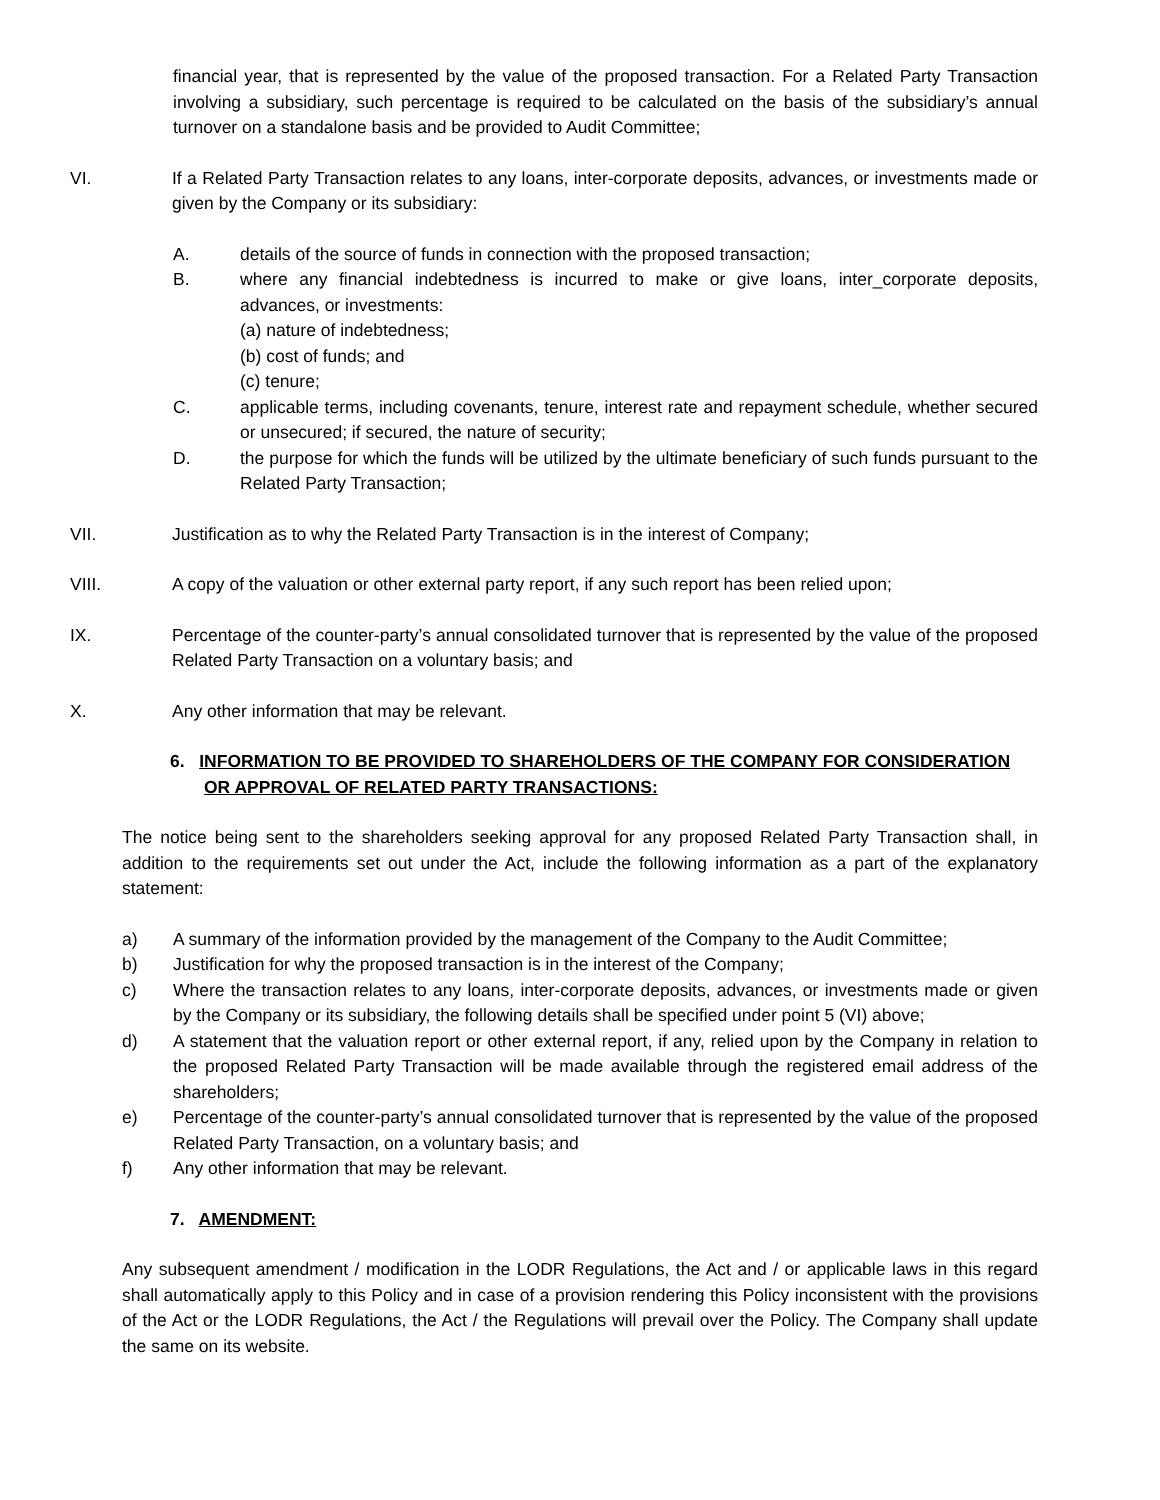financial year, that is represented by the value of the proposed transaction. For a Related Party Transaction involving a subsidiary, such percentage is required to be calculated on the basis of the subsidiary’s annual turnover on a standalone basis and be provided to Audit Committee;
VI. If a Related Party Transaction relates to any loans, inter-corporate deposits, advances, or investments made or given by the Company or its subsidiary:
A. details of the source of funds in connection with the proposed transaction;
B. where any financial indebtedness is incurred to make or give loans, inter_corporate deposits, advances, or investments:
(a) nature of indebtedness;
(b) cost of funds; and
(c) tenure;
C. applicable terms, including covenants, tenure, interest rate and repayment schedule, whether secured or unsecured; if secured, the nature of security;
D. the purpose for which the funds will be utilized by the ultimate beneficiary of such funds pursuant to the Related Party Transaction;
VII. Justification as to why the Related Party Transaction is in the interest of Company;
VIII. A copy of the valuation or other external party report, if any such report has been relied upon;
IX. Percentage of the counter-party’s annual consolidated turnover that is represented by the value of the proposed Related Party Transaction on a voluntary basis; and
X. Any other information that may be relevant.
6. INFORMATION TO BE PROVIDED TO SHAREHOLDERS OF THE COMPANY FOR CONSIDERATION
OR APPROVAL OF RELATED PARTY TRANSACTIONS:
The notice being sent to the shareholders seeking approval for any proposed Related Party Transaction shall, in addition to the requirements set out under the Act, include the following information as a part of the explanatory statement:
a) A summary of the information provided by the management of the Company to the Audit Committee;
b) Justification for why the proposed transaction is in the interest of the Company;
c) Where the transaction relates to any loans, inter-corporate deposits, advances, or investments made or given by the Company or its subsidiary, the following details shall be specified under point 5 (VI) above;
d) A statement that the valuation report or other external report, if any, relied upon by the Company in relation to the proposed Related Party Transaction will be made available through the registered email address of the shareholders;
e) Percentage of the counter-party’s annual consolidated turnover that is represented by the value of the proposed Related Party Transaction, on a voluntary basis; and
f) Any other information that may be relevant.
7. AMENDMENT:
Any subsequent amendment / modification in the LODR Regulations, the Act and / or applicable laws in this regard shall automatically apply to this Policy and in case of a provision rendering this Policy inconsistent with the provisions of the Act or the LODR Regulations, the Act / the Regulations will prevail over the Policy. The Company shall update the same on its website.